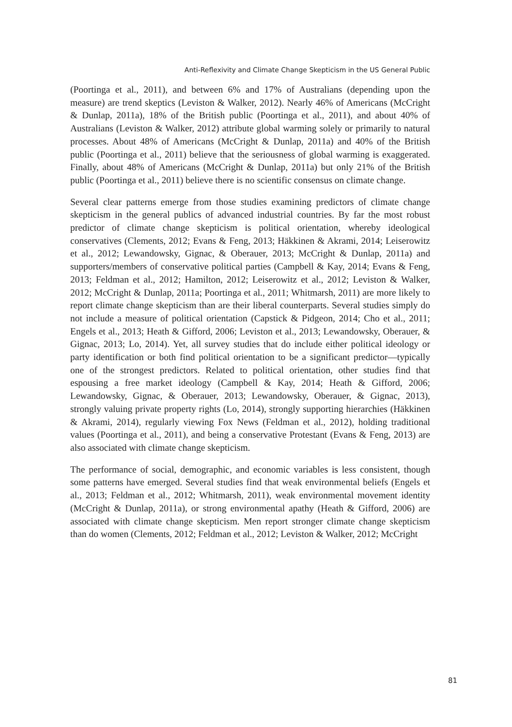Anti-Reflexivity and Climate Change Skepticism in the US General Public
(Poortinga et al., 2011), and between 6% and 17% of Australians (depending upon the measure) are trend skeptics (Leviston & Walker, 2012). Nearly 46% of Americans (McCright & Dunlap, 2011a), 18% of the British public (Poortinga et al., 2011), and about 40% of Australians (Leviston & Walker, 2012) attribute global warming solely or primarily to natural processes. About 48% of Americans (McCright & Dunlap, 2011a) and 40% of the British public (Poortinga et al., 2011) believe that the seriousness of global warming is exaggerated. Finally, about 48% of Americans (McCright & Dunlap, 2011a) but only 21% of the British public (Poortinga et al., 2011) believe there is no scientific consensus on climate change.
Several clear patterns emerge from those studies examining predictors of climate change skepticism in the general publics of advanced industrial countries. By far the most robust predictor of climate change skepticism is political orientation, whereby ideological conservatives (Clements, 2012; Evans & Feng, 2013; Häkkinen & Akrami, 2014; Leiserowitz et al., 2012; Lewandowsky, Gignac, & Oberauer, 2013; McCright & Dunlap, 2011a) and supporters/members of conservative political parties (Campbell & Kay, 2014; Evans & Feng, 2013; Feldman et al., 2012; Hamilton, 2012; Leiserowitz et al., 2012; Leviston & Walker, 2012; McCright & Dunlap, 2011a; Poortinga et al., 2011; Whitmarsh, 2011) are more likely to report climate change skepticism than are their liberal counterparts. Several studies simply do not include a measure of political orientation (Capstick & Pidgeon, 2014; Cho et al., 2011; Engels et al., 2013; Heath & Gifford, 2006; Leviston et al., 2013; Lewandowsky, Oberauer, & Gignac, 2013; Lo, 2014). Yet, all survey studies that do include either political ideology or party identification or both find political orientation to be a significant predictor—typically one of the strongest predictors. Related to political orientation, other studies find that espousing a free market ideology (Campbell & Kay, 2014; Heath & Gifford, 2006; Lewandowsky, Gignac, & Oberauer, 2013; Lewandowsky, Oberauer, & Gignac, 2013), strongly valuing private property rights (Lo, 2014), strongly supporting hierarchies (Häkkinen & Akrami, 2014), regularly viewing Fox News (Feldman et al., 2012), holding traditional values (Poortinga et al., 2011), and being a conservative Protestant (Evans & Feng, 2013) are also associated with climate change skepticism.
The performance of social, demographic, and economic variables is less consistent, though some patterns have emerged. Several studies find that weak environmental beliefs (Engels et al., 2013; Feldman et al., 2012; Whitmarsh, 2011), weak environmental movement identity (McCright & Dunlap, 2011a), or strong environmental apathy (Heath & Gifford, 2006) are associated with climate change skepticism. Men report stronger climate change skepticism than do women (Clements, 2012; Feldman et al., 2012; Leviston & Walker, 2012; McCright
81